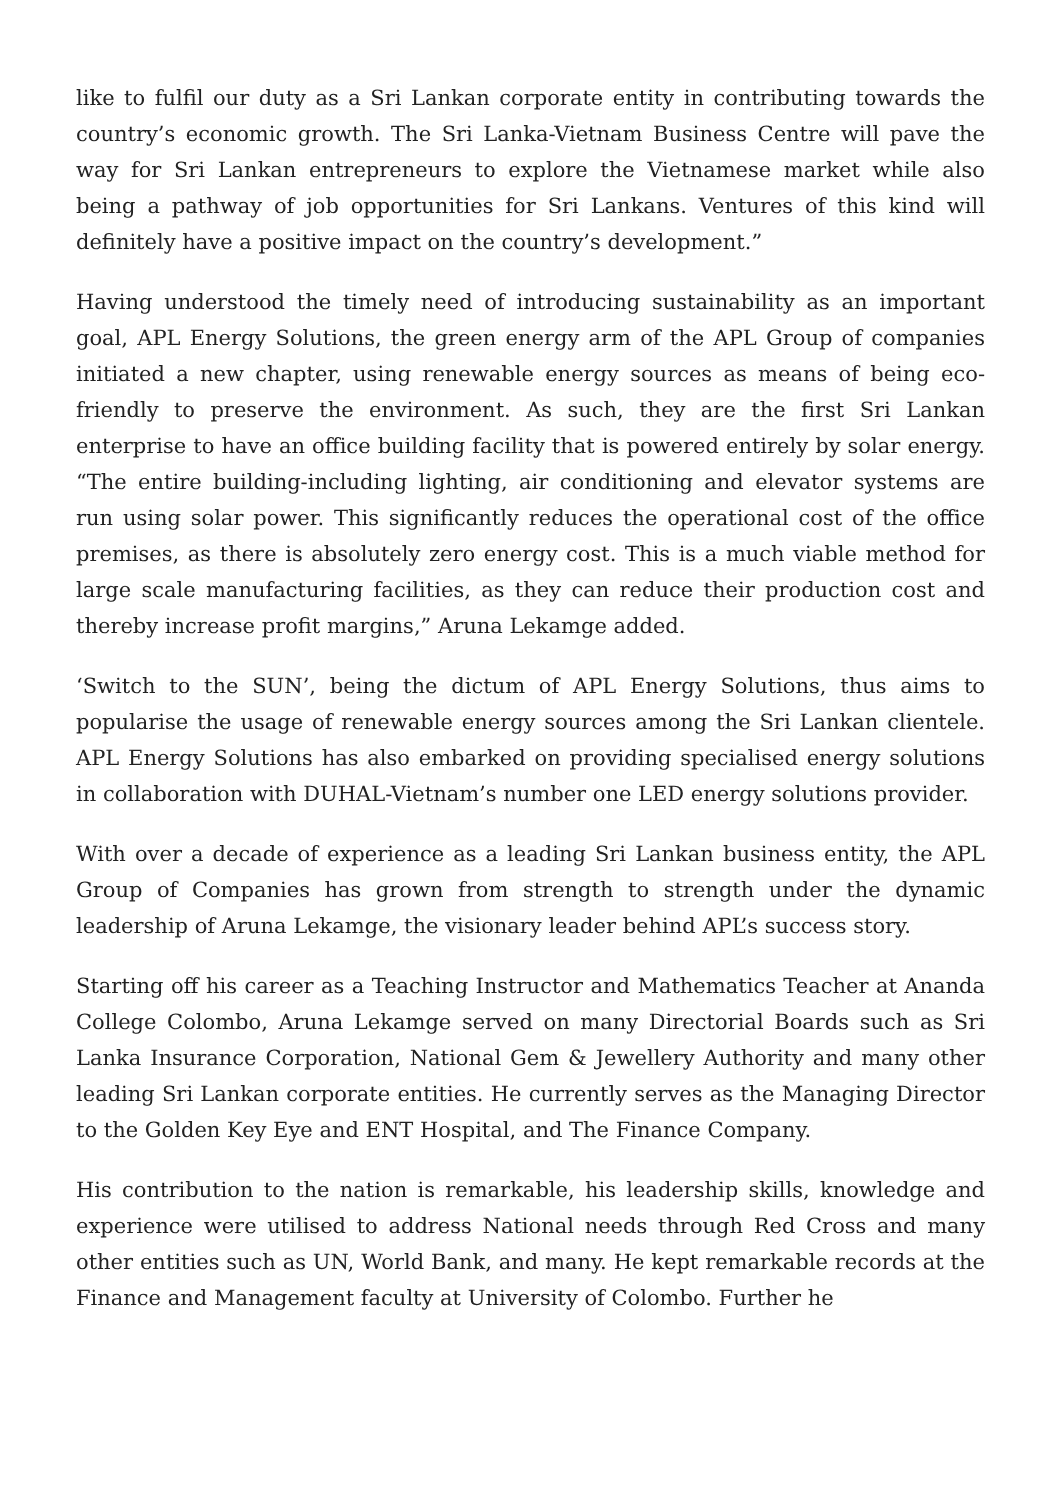like to fulfil our duty as a Sri Lankan corporate entity in contributing towards the country’s economic growth. The Sri Lanka-Vietnam Business Centre will pave the way for Sri Lankan entrepreneurs to explore the Vietnamese market while also being a pathway of job opportunities for Sri Lankans. Ventures of this kind will definitely have a positive impact on the country’s development.”
Having understood the timely need of introducing sustainability as an important goal, APL Energy Solutions, the green energy arm of the APL Group of companies initiated a new chapter, using renewable energy sources as means of being eco-friendly to preserve the environment. As such, they are the first Sri Lankan enterprise to have an office building facility that is powered entirely by solar energy. “The entire building-including lighting, air conditioning and elevator systems are run using solar power. This significantly reduces the operational cost of the office premises, as there is absolutely zero energy cost. This is a much viable method for large scale manufacturing facilities, as they can reduce their production cost and thereby increase profit margins,” Aruna Lekamge added.
‘Switch to the SUN’, being the dictum of APL Energy Solutions, thus aims to popularise the usage of renewable energy sources among the Sri Lankan clientele. APL Energy Solutions has also embarked on providing specialised energy solutions in collaboration with DUHAL-Vietnam’s number one LED energy solutions provider.
With over a decade of experience as a leading Sri Lankan business entity, the APL Group of Companies has grown from strength to strength under the dynamic leadership of Aruna Lekamge, the visionary leader behind APL’s success story.
Starting off his career as a Teaching Instructor and Mathematics Teacher at Ananda College Colombo, Aruna Lekamge served on many Directorial Boards such as Sri Lanka Insurance Corporation, National Gem & Jewellery Authority and many other leading Sri Lankan corporate entities. He currently serves as the Managing Director to the Golden Key Eye and ENT Hospital, and The Finance Company.
His contribution to the nation is remarkable, his leadership skills, knowledge and experience were utilised to address National needs through Red Cross and many other entities such as UN, World Bank, and many. He kept remarkable records at the Finance and Management faculty at University of Colombo. Further he